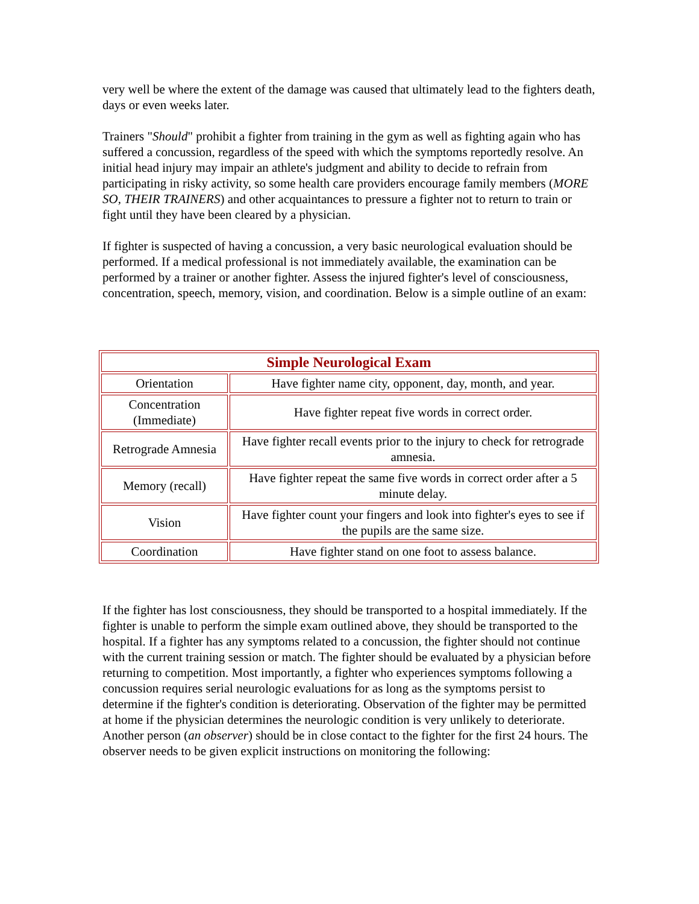very well be where the extent of the damage was caused that ultimately lead to the fighters death, days or even weeks later.
Trainers "Should" prohibit a fighter from training in the gym as well as fighting again who has suffered a concussion, regardless of the speed with which the symptoms reportedly resolve. An initial head injury may impair an athlete's judgment and ability to decide to refrain from participating in risky activity, so some health care providers encourage family members (MORE SO, THEIR TRAINERS) and other acquaintances to pressure a fighter not to return to train or fight until they have been cleared by a physician.
If fighter is suspected of having a concussion, a very basic neurological evaluation should be performed. If a medical professional is not immediately available, the examination can be performed by a trainer or another fighter. Assess the injured fighter's level of consciousness, concentration, speech, memory, vision, and coordination. Below is a simple outline of an exam:
| Simple Neurological Exam | |
| --- | --- |
| Orientation | Have fighter name city, opponent, day, month, and year. |
| Concentration (Immediate) | Have fighter repeat five words in correct order. |
| Retrograde Amnesia | Have fighter recall events prior to the injury to check for retrograde amnesia. |
| Memory (recall) | Have fighter repeat the same five words in correct order after a 5 minute delay. |
| Vision | Have fighter count your fingers and look into fighter's eyes to see if the pupils are the same size. |
| Coordination | Have fighter stand on one foot to assess balance. |
If the fighter has lost consciousness, they should be transported to a hospital immediately. If the fighter is unable to perform the simple exam outlined above, they should be transported to the hospital. If a fighter has any symptoms related to a concussion, the fighter should not continue with the current training session or match. The fighter should be evaluated by a physician before returning to competition. Most importantly, a fighter who experiences symptoms following a concussion requires serial neurologic evaluations for as long as the symptoms persist to determine if the fighter's condition is deteriorating. Observation of the fighter may be permitted at home if the physician determines the neurologic condition is very unlikely to deteriorate. Another person (an observer) should be in close contact to the fighter for the first 24 hours. The observer needs to be given explicit instructions on monitoring the following: